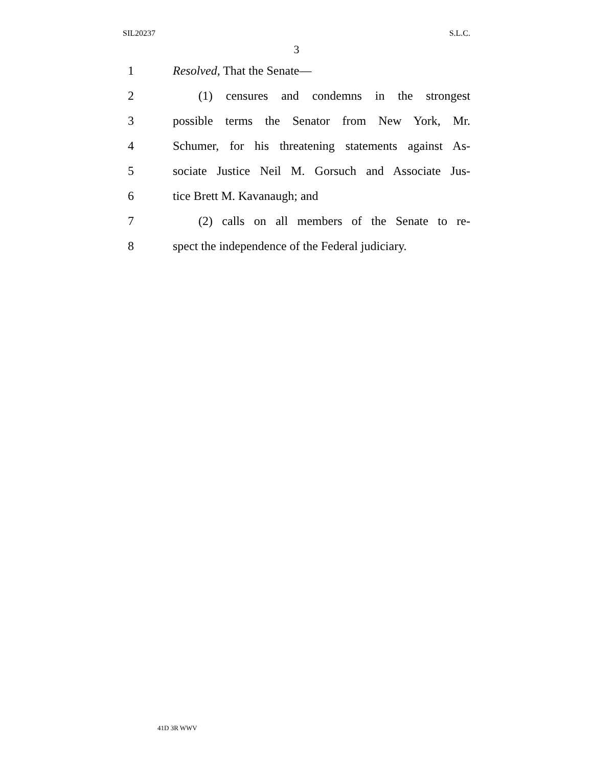SIL20237 S.L.C.
3
1 Resolved, That the Senate—
2 (1) censures and condemns in the strongest
3 possible terms the Senator from New York, Mr.
4 Schumer, for his threatening statements against As-
5 sociate Justice Neil M. Gorsuch and Associate Jus-
6 tice Brett M. Kavanaugh; and
7 (2) calls on all members of the Senate to re-
8 spect the independence of the Federal judiciary.
41D 3R WWV